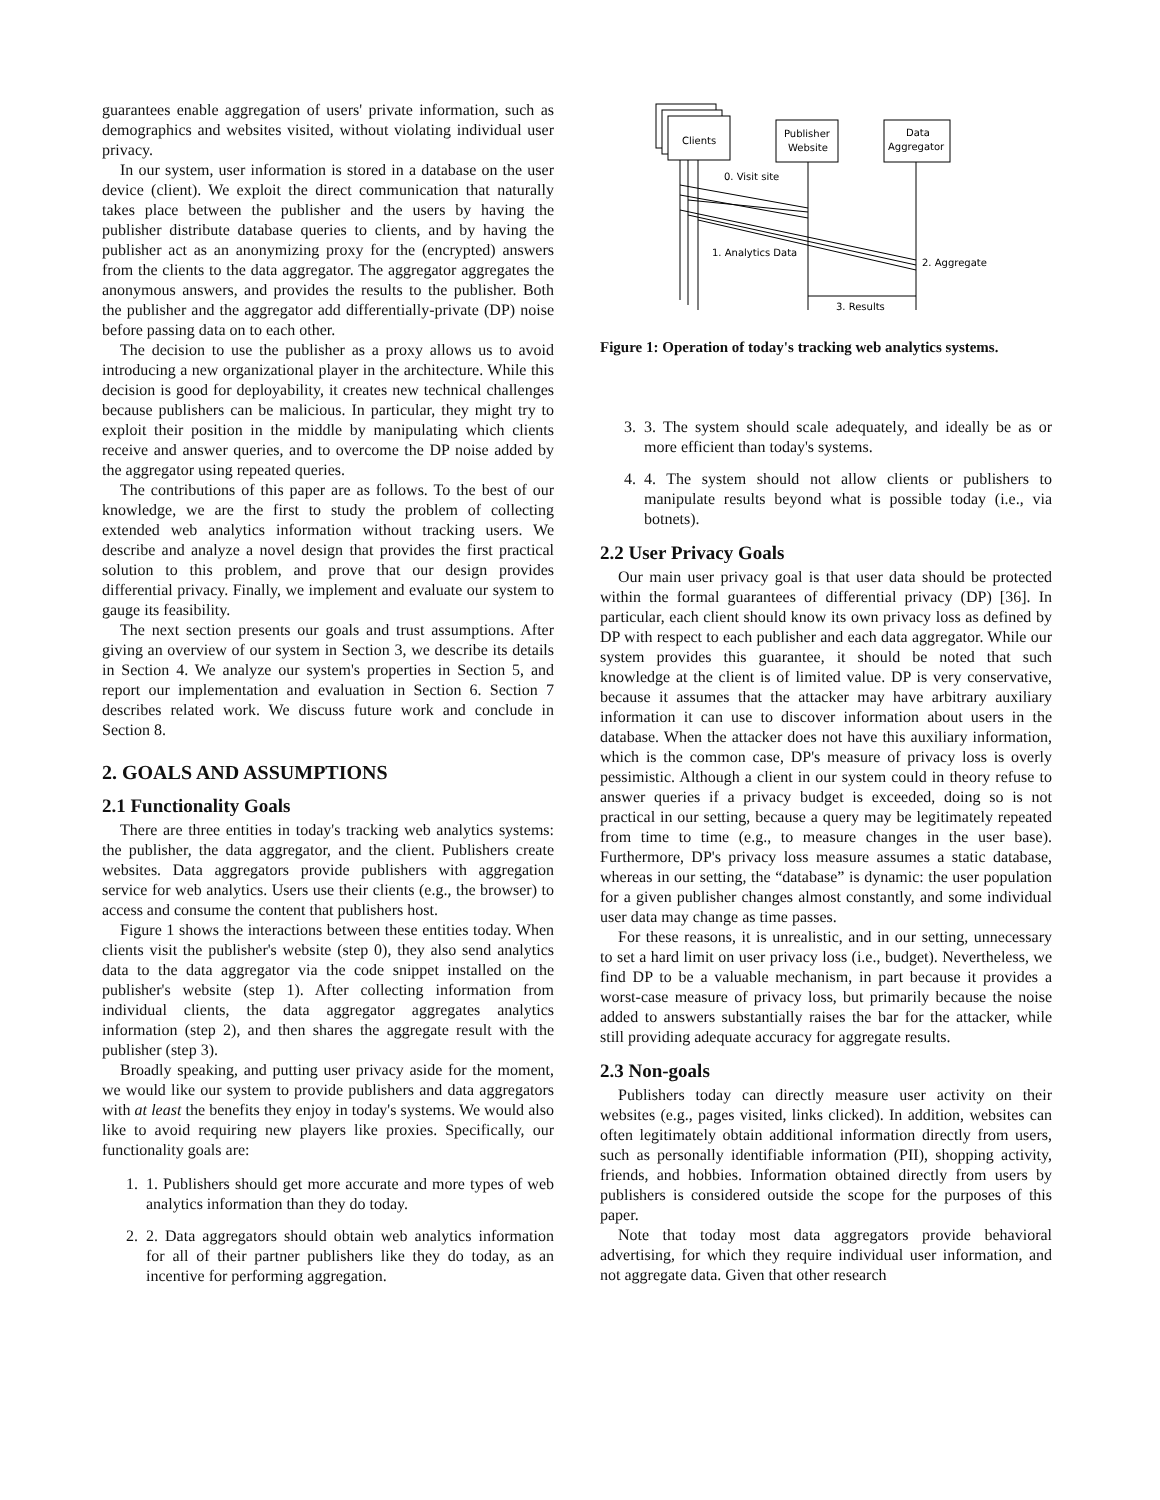guarantees enable aggregation of users' private information, such as demographics and websites visited, without violating individual user privacy.
In our system, user information is stored in a database on the user device (client). We exploit the direct communication that naturally takes place between the publisher and the users by having the publisher distribute database queries to clients, and by having the publisher act as an anonymizing proxy for the (encrypted) answers from the clients to the data aggregator. The aggregator aggregates the anonymous answers, and provides the results to the publisher. Both the publisher and the aggregator add differentially-private (DP) noise before passing data on to each other.
The decision to use the publisher as a proxy allows us to avoid introducing a new organizational player in the architecture. While this decision is good for deployability, it creates new technical challenges because publishers can be malicious. In particular, they might try to exploit their position in the middle by manipulating which clients receive and answer queries, and to overcome the DP noise added by the aggregator using repeated queries.
The contributions of this paper are as follows. To the best of our knowledge, we are the first to study the problem of collecting extended web analytics information without tracking users. We describe and analyze a novel design that provides the first practical solution to this problem, and prove that our design provides differential privacy. Finally, we implement and evaluate our system to gauge its feasibility.
The next section presents our goals and trust assumptions. After giving an overview of our system in Section 3, we describe its details in Section 4. We analyze our system's properties in Section 5, and report our implementation and evaluation in Section 6. Section 7 describes related work. We discuss future work and conclude in Section 8.
2. GOALS AND ASSUMPTIONS
2.1 Functionality Goals
There are three entities in today's tracking web analytics systems: the publisher, the data aggregator, and the client. Publishers create websites. Data aggregators provide publishers with aggregation service for web analytics. Users use their clients (e.g., the browser) to access and consume the content that publishers host.
Figure 1 shows the interactions between these entities today. When clients visit the publisher's website (step 0), they also send analytics data to the data aggregator via the code snippet installed on the publisher's website (step 1). After collecting information from individual clients, the data aggregator aggregates analytics information (step 2), and then shares the aggregate result with the publisher (step 3).
Broadly speaking, and putting user privacy aside for the moment, we would like our system to provide publishers and data aggregators with at least the benefits they enjoy in today's systems. We would also like to avoid requiring new players like proxies. Specifically, our functionality goals are:
1. 1. Publishers should get more accurate and more types of web analytics information than they do today.
2. 2. Data aggregators should obtain web analytics information for all of their partner publishers like they do today, as an incentive for performing aggregation.
Clients
Publisher
Website
Data
Aggregator
0. Visit site
1. Analytics Data
2. Aggregate
3. Results
Figure 1: Operation of today's tracking web analytics systems.
3. 3. The system should scale adequately, and ideally be as or more efficient than today's systems.
4. 4. The system should not allow clients or publishers to manipulate results beyond what is possible today (i.e., via botnets).
2.2 User Privacy Goals
Our main user privacy goal is that user data should be protected within the formal guarantees of differential privacy (DP) [36]. In particular, each client should know its own privacy loss as defined by DP with respect to each publisher and each data aggregator. While our system provides this guarantee, it should be noted that such knowledge at the client is of limited value. DP is very conservative, because it assumes that the attacker may have arbitrary auxiliary information it can use to discover information about users in the database. When the attacker does not have this auxiliary information, which is the common case, DP's measure of privacy loss is overly pessimistic. Although a client in our system could in theory refuse to answer queries if a privacy budget is exceeded, doing so is not practical in our setting, because a query may be legitimately repeated from time to time (e.g., to measure changes in the user base). Furthermore, DP's privacy loss measure assumes a static database, whereas in our setting, the “database” is dynamic: the user population for a given publisher changes almost constantly, and some individual user data may change as time passes.
For these reasons, it is unrealistic, and in our setting, unnecessary to set a hard limit on user privacy loss (i.e., budget). Nevertheless, we find DP to be a valuable mechanism, in part because it provides a worst-case measure of privacy loss, but primarily because the noise added to answers substantially raises the bar for the attacker, while still providing adequate accuracy for aggregate results.
2.3 Non-goals
Publishers today can directly measure user activity on their websites (e.g., pages visited, links clicked). In addition, websites can often legitimately obtain additional information directly from users, such as personally identifiable information (PII), shopping activity, friends, and hobbies. Information obtained directly from users by publishers is considered outside the scope for the purposes of this paper.
Note that today most data aggregators provide behavioral advertising, for which they require individual user information, and not aggregate data. Given that other research